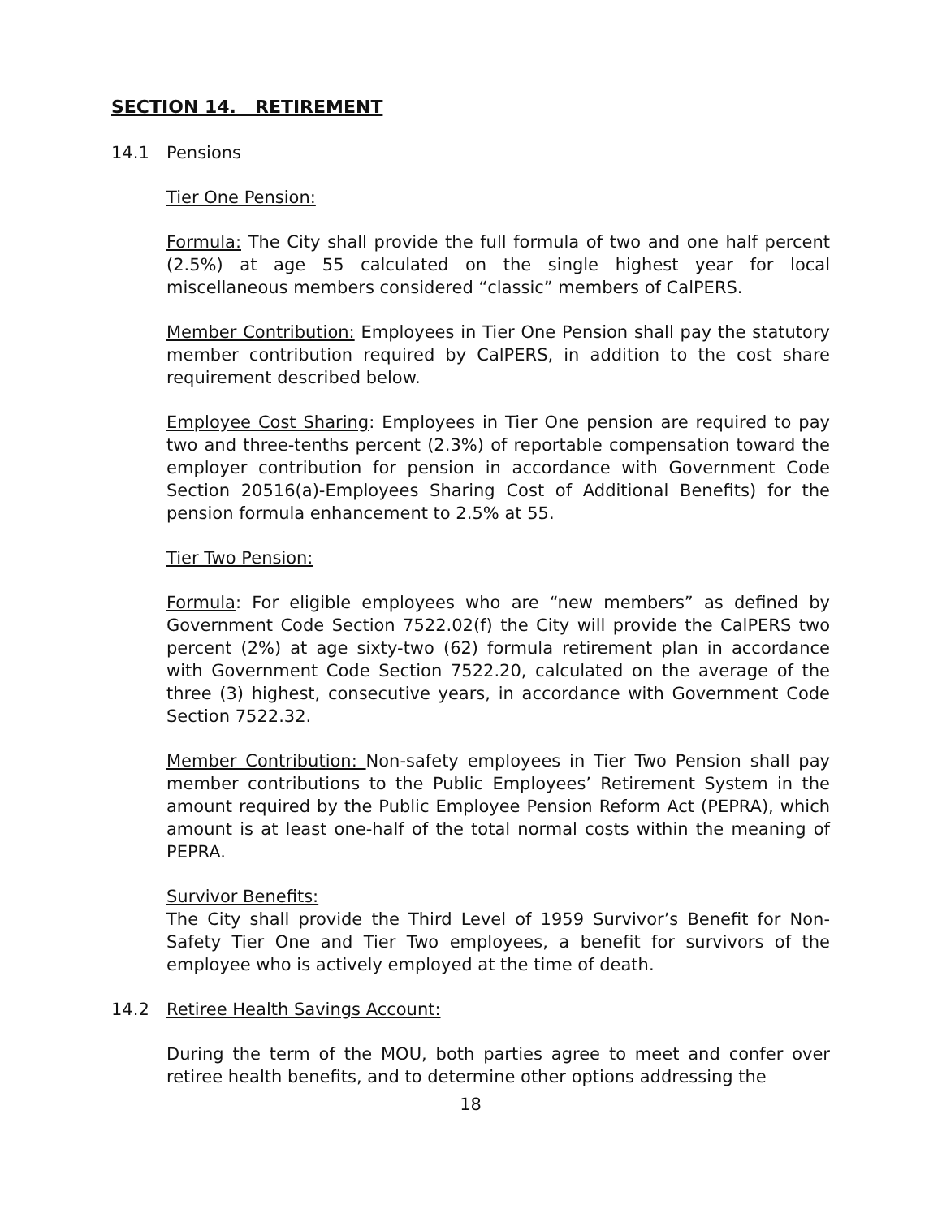SECTION 14. RETIREMENT
14.1 Pensions
Tier One Pension:
Formula: The City shall provide the full formula of two and one half percent (2.5%) at age 55 calculated on the single highest year for local miscellaneous members considered “classic” members of CalPERS.
Member Contribution: Employees in Tier One Pension shall pay the statutory member contribution required by CalPERS, in addition to the cost share requirement described below.
Employee Cost Sharing: Employees in Tier One pension are required to pay two and three-tenths percent (2.3%) of reportable compensation toward the employer contribution for pension in accordance with Government Code Section 20516(a)-Employees Sharing Cost of Additional Benefits) for the pension formula enhancement to 2.5% at 55.
Tier Two Pension:
Formula: For eligible employees who are “new members” as defined by Government Code Section 7522.02(f) the City will provide the CalPERS two percent (2%) at age sixty-two (62) formula retirement plan in accordance with Government Code Section 7522.20, calculated on the average of the three (3) highest, consecutive years, in accordance with Government Code Section 7522.32.
Member Contribution: Non-safety employees in Tier Two Pension shall pay member contributions to the Public Employees’ Retirement System in the amount required by the Public Employee Pension Reform Act (PEPRA), which amount is at least one-half of the total normal costs within the meaning of PEPRA.
Survivor Benefits:
The City shall provide the Third Level of 1959 Survivor’s Benefit for Non-Safety Tier One and Tier Two employees, a benefit for survivors of the employee who is actively employed at the time of death.
14.2 Retiree Health Savings Account:
During the term of the MOU, both parties agree to meet and confer over retiree health benefits, and to determine other options addressing the
18